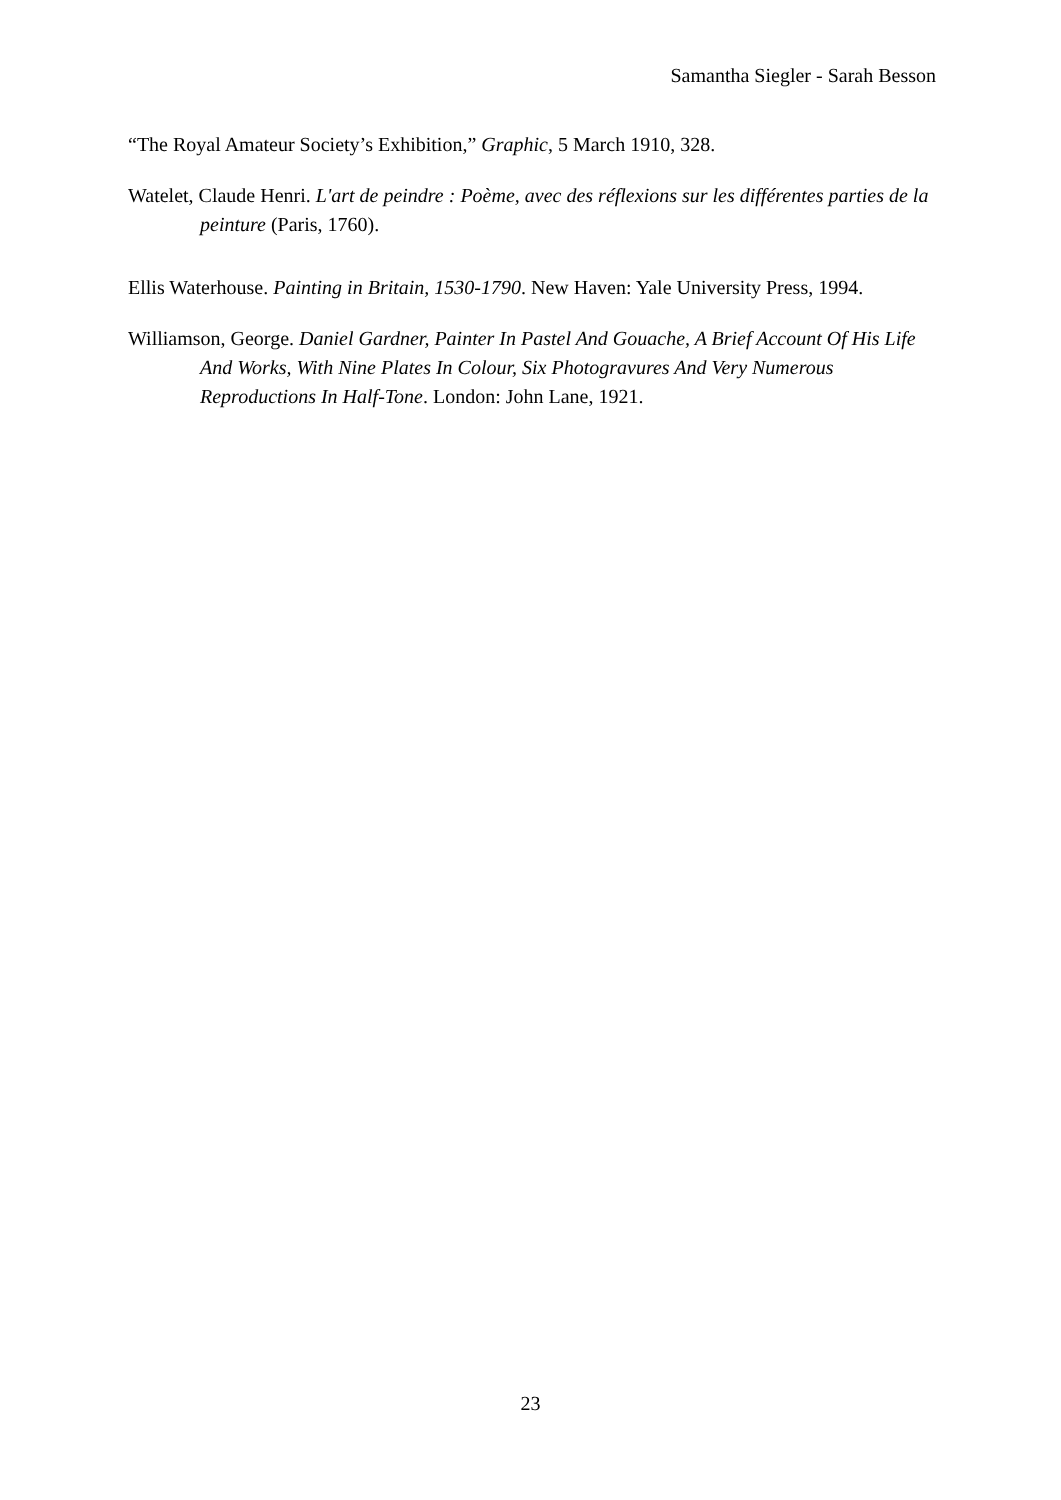Samantha Siegler - Sarah Besson
“The Royal Amateur Society’s Exhibition,” Graphic, 5 March 1910, 328.
Watelet, Claude Henri. L'art de peindre : Poème, avec des réflexions sur les différentes parties de la peinture (Paris, 1760).
Ellis Waterhouse. Painting in Britain, 1530-1790. New Haven: Yale University Press, 1994.
Williamson, George. Daniel Gardner, Painter In Pastel And Gouache, A Brief Account Of His Life And Works, With Nine Plates In Colour, Six Photogravures And Very Numerous Reproductions In Half-Tone. London: John Lane, 1921.
23